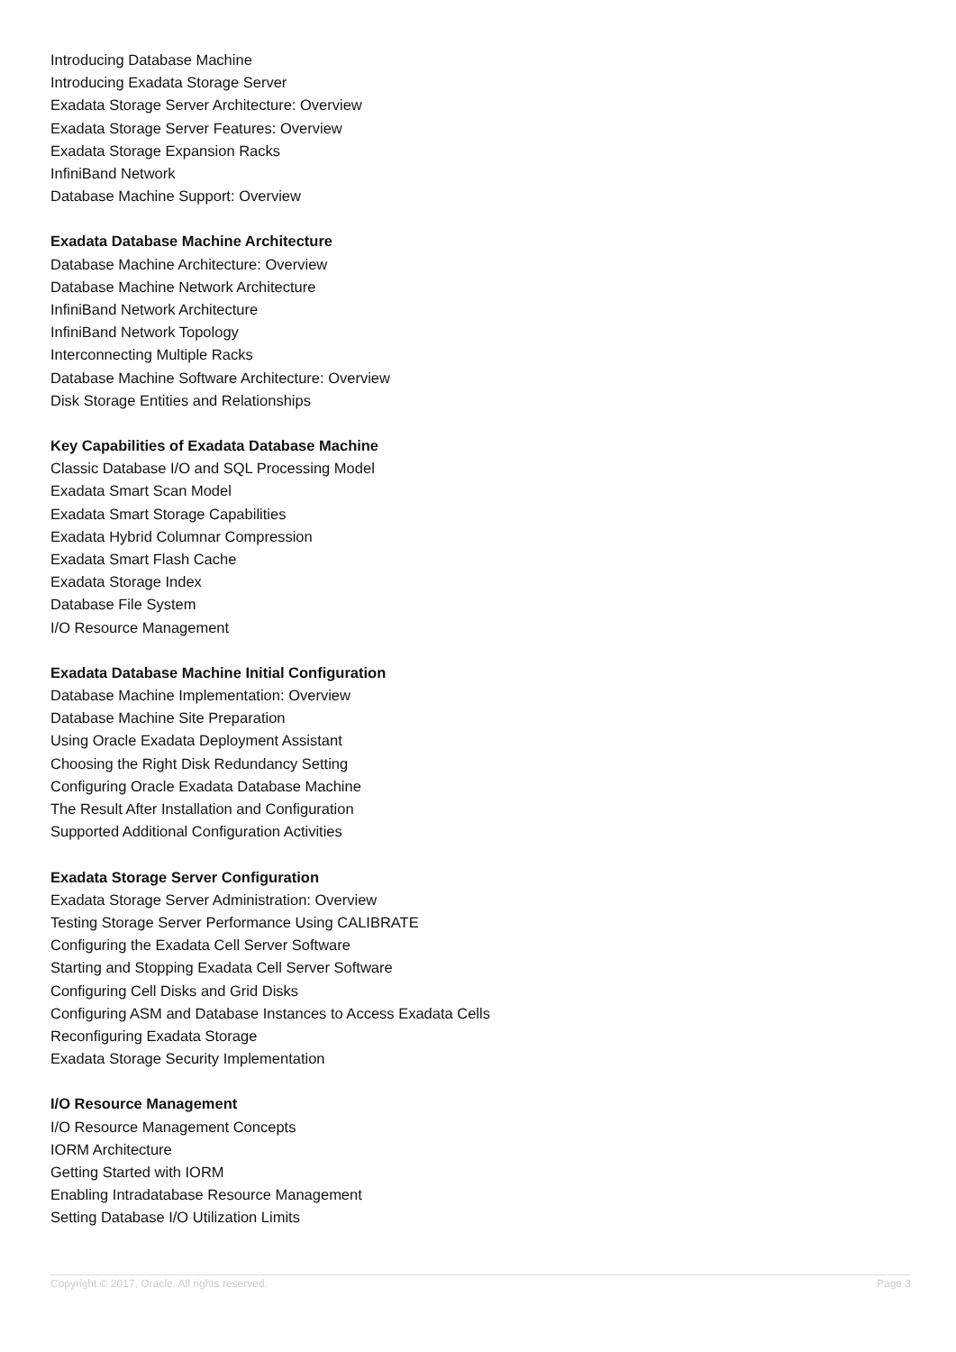Introducing Database Machine
Introducing Exadata Storage Server
Exadata Storage Server Architecture: Overview
Exadata Storage Server Features: Overview
Exadata Storage Expansion Racks
InfiniBand Network
Database Machine Support: Overview
Exadata Database Machine Architecture
Database Machine Architecture: Overview
Database Machine Network Architecture
InfiniBand Network Architecture
InfiniBand Network Topology
Interconnecting Multiple Racks
Database Machine Software Architecture: Overview
Disk Storage Entities and Relationships
Key Capabilities of Exadata Database Machine
Classic Database I/O and SQL Processing Model
Exadata Smart Scan Model
Exadata Smart Storage Capabilities
Exadata Hybrid Columnar Compression
Exadata Smart Flash Cache
Exadata Storage Index
Database File System
I/O Resource Management
Exadata Database Machine Initial Configuration
Database Machine Implementation: Overview
Database Machine Site Preparation
Using Oracle Exadata Deployment Assistant
Choosing the Right Disk Redundancy Setting
Configuring Oracle Exadata Database Machine
The Result After Installation and Configuration
Supported Additional Configuration Activities
Exadata Storage Server Configuration
Exadata Storage Server Administration: Overview
Testing Storage Server Performance Using CALIBRATE
Configuring the Exadata Cell Server Software
Starting and Stopping Exadata Cell Server Software
Configuring Cell Disks and Grid Disks
Configuring ASM and Database Instances to Access Exadata Cells
Reconfiguring Exadata Storage
Exadata Storage Security Implementation
I/O Resource Management
I/O Resource Management Concepts
IORM Architecture
Getting Started with IORM
Enabling Intradatabase Resource Management
Setting Database I/O Utilization Limits
Copyright © 2017, Oracle. All rights reserved. Page 3